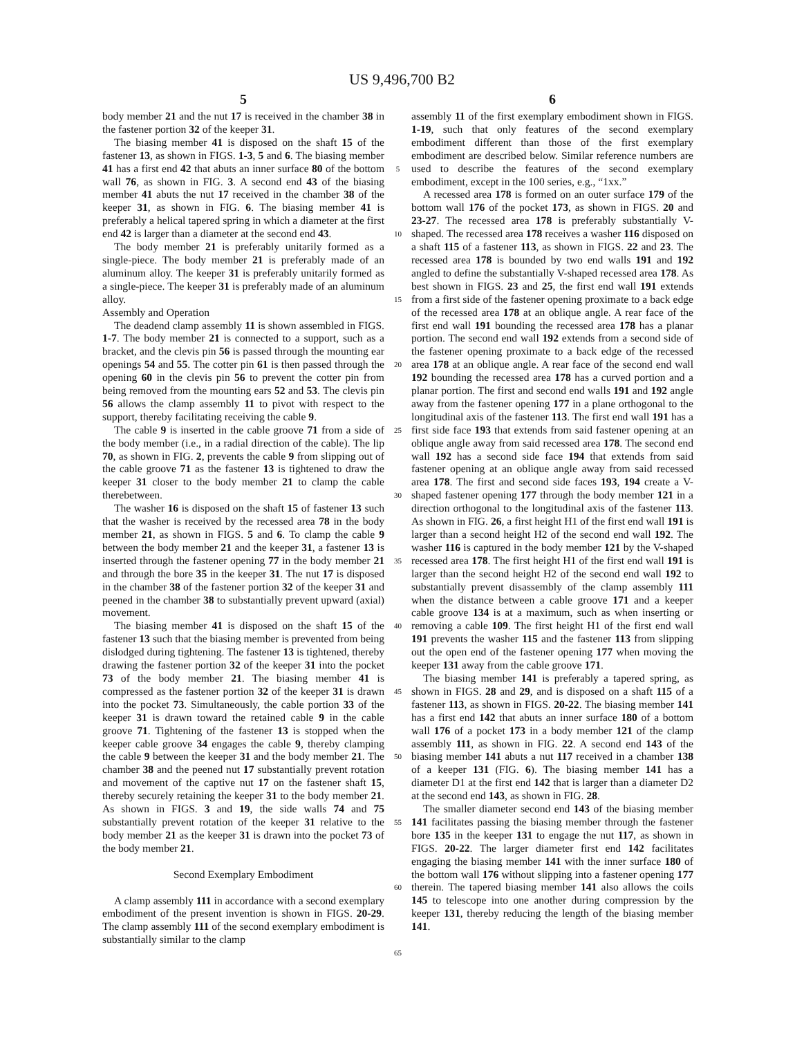US 9,496,700 B2
5
body member 21 and the nut 17 is received in the chamber 38 in the fastener portion 32 of the keeper 31.
The biasing member 41 is disposed on the shaft 15 of the fastener 13, as shown in FIGS. 1-3, 5 and 6. The biasing member 41 has a first end 42 that abuts an inner surface 80 of the bottom wall 76, as shown in FIG. 3. A second end 43 of the biasing member 41 abuts the nut 17 received in the chamber 38 of the keeper 31, as shown in FIG. 6. The biasing member 41 is preferably a helical tapered spring in which a diameter at the first end 42 is larger than a diameter at the second end 43.
The body member 21 is preferably unitarily formed as a single-piece. The body member 21 is preferably made of an aluminum alloy. The keeper 31 is preferably unitarily formed as a single-piece. The keeper 31 is preferably made of an aluminum alloy.
Assembly and Operation
The deadend clamp assembly 11 is shown assembled in FIGS. 1-7. The body member 21 is connected to a support, such as a bracket, and the clevis pin 56 is passed through the mounting ear openings 54 and 55. The cotter pin 61 is then passed through the opening 60 in the clevis pin 56 to prevent the cotter pin from being removed from the mounting ears 52 and 53. The clevis pin 56 allows the clamp assembly 11 to pivot with respect to the support, thereby facilitating receiving the cable 9.
The cable 9 is inserted in the cable groove 71 from a side of the body member (i.e., in a radial direction of the cable). The lip 70, as shown in FIG. 2, prevents the cable 9 from slipping out of the cable groove 71 as the fastener 13 is tightened to draw the keeper 31 closer to the body member 21 to clamp the cable therebetween.
The washer 16 is disposed on the shaft 15 of fastener 13 such that the washer is received by the recessed area 78 in the body member 21, as shown in FIGS. 5 and 6. To clamp the cable 9 between the body member 21 and the keeper 31, a fastener 13 is inserted through the fastener opening 77 in the body member 21 and through the bore 35 in the keeper 31. The nut 17 is disposed in the chamber 38 of the fastener portion 32 of the keeper 31 and peened in the chamber 38 to substantially prevent upward (axial) movement.
The biasing member 41 is disposed on the shaft 15 of the fastener 13 such that the biasing member is prevented from being dislodged during tightening. The fastener 13 is tightened, thereby drawing the fastener portion 32 of the keeper 31 into the pocket 73 of the body member 21. The biasing member 41 is compressed as the fastener portion 32 of the keeper 31 is drawn into the pocket 73. Simultaneously, the cable portion 33 of the keeper 31 is drawn toward the retained cable 9 in the cable groove 71. Tightening of the fastener 13 is stopped when the keeper cable groove 34 engages the cable 9, thereby clamping the cable 9 between the keeper 31 and the body member 21. The chamber 38 and the peened nut 17 substantially prevent rotation and movement of the captive nut 17 on the fastener shaft 15, thereby securely retaining the keeper 31 to the body member 21. As shown in FIGS. 3 and 19, the side walls 74 and 75 substantially prevent rotation of the keeper 31 relative to the body member 21 as the keeper 31 is drawn into the pocket 73 of the body member 21.
Second Exemplary Embodiment
A clamp assembly 111 in accordance with a second exemplary embodiment of the present invention is shown in FIGS. 20-29. The clamp assembly 111 of the second exemplary embodiment is substantially similar to the clamp
5
10
15
20
25
30
35
40
45
50
55
60
65
6
assembly 11 of the first exemplary embodiment shown in FIGS. 1-19, such that only features of the second exemplary embodiment different than those of the first exemplary embodiment are described below. Similar reference numbers are used to describe the features of the second exemplary embodiment, except in the 100 series, e.g., “1xx.”
A recessed area 178 is formed on an outer surface 179 of the bottom wall 176 of the pocket 173, as shown in FIGS. 20 and 23-27. The recessed area 178 is preferably substantially V-shaped. The recessed area 178 receives a washer 116 disposed on a shaft 115 of a fastener 113, as shown in FIGS. 22 and 23. The recessed area 178 is bounded by two end walls 191 and 192 angled to define the substantially V-shaped recessed area 178. As best shown in FIGS. 23 and 25, the first end wall 191 extends from a first side of the fastener opening proximate to a back edge of the recessed area 178 at an oblique angle. A rear face of the first end wall 191 bounding the recessed area 178 has a planar portion. The second end wall 192 extends from a second side of the fastener opening proximate to a back edge of the recessed area 178 at an oblique angle. A rear face of the second end wall 192 bounding the recessed area 178 has a curved portion and a planar portion. The first and second end walls 191 and 192 angle away from the fastener opening 177 in a plane orthogonal to the longitudinal axis of the fastener 113. The first end wall 191 has a first side face 193 that extends from said fastener opening at an oblique angle away from said recessed area 178. The second end wall 192 has a second side face 194 that extends from said fastener opening at an oblique angle away from said recessed area 178. The first and second side faces 193, 194 create a V-shaped fastener opening 177 through the body member 121 in a direction orthogonal to the longitudinal axis of the fastener 113. As shown in FIG. 26, a first height H1 of the first end wall 191 is larger than a second height H2 of the second end wall 192. The washer 116 is captured in the body member 121 by the V-shaped recessed area 178. The first height H1 of the first end wall 191 is larger than the second height H2 of the second end wall 192 to substantially prevent disassembly of the clamp assembly 111 when the distance between a cable groove 171 and a keeper cable groove 134 is at a maximum, such as when inserting or removing a cable 109. The first height H1 of the first end wall 191 prevents the washer 115 and the fastener 113 from slipping out the open end of the fastener opening 177 when moving the keeper 131 away from the cable groove 171.
The biasing member 141 is preferably a tapered spring, as shown in FIGS. 28 and 29, and is disposed on a shaft 115 of a fastener 113, as shown in FIGS. 20-22. The biasing member 141 has a first end 142 that abuts an inner surface 180 of a bottom wall 176 of a pocket 173 in a body member 121 of the clamp assembly 111, as shown in FIG. 22. A second end 143 of the biasing member 141 abuts a nut 117 received in a chamber 138 of a keeper 131 (FIG. 6). The biasing member 141 has a diameter D1 at the first end 142 that is larger than a diameter D2 at the second end 143, as shown in FIG. 28.
The smaller diameter second end 143 of the biasing member 141 facilitates passing the biasing member through the fastener bore 135 in the keeper 131 to engage the nut 117, as shown in FIGS. 20-22. The larger diameter first end 142 facilitates engaging the biasing member 141 with the inner surface 180 of the bottom wall 176 without slipping into a fastener opening 177 therein. The tapered biasing member 141 also allows the coils 145 to telescope into one another during compression by the keeper 131, thereby reducing the length of the biasing member 141.